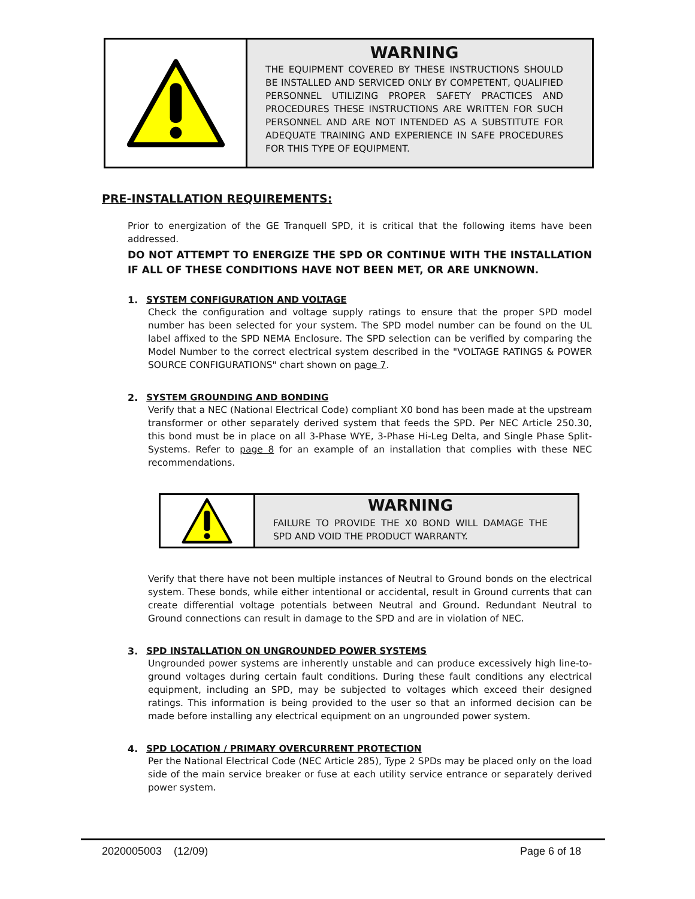WARNING
THE EQUIPMENT COVERED BY THESE INSTRUCTIONS SHOULD BE INSTALLED AND SERVICED ONLY BY COMPETENT, QUALIFIED PERSONNEL UTILIZING PROPER SAFETY PRACTICES AND PROCEDURES THESE INSTRUCTIONS ARE WRITTEN FOR SUCH PERSONNEL AND ARE NOT INTENDED AS A SUBSTITUTE FOR ADEQUATE TRAINING AND EXPERIENCE IN SAFE PROCEDURES FOR THIS TYPE OF EQUIPMENT.
PRE-INSTALLATION REQUIREMENTS:
Prior to energization of the GE Tranquell SPD, it is critical that the following items have been addressed.
DO NOT ATTEMPT TO ENERGIZE THE SPD OR CONTINUE WITH THE INSTALLATION IF ALL OF THESE CONDITIONS HAVE NOT BEEN MET, OR ARE UNKNOWN.
1. SYSTEM CONFIGURATION AND VOLTAGE
Check the configuration and voltage supply ratings to ensure that the proper SPD model number has been selected for your system. The SPD model number can be found on the UL label affixed to the SPD NEMA Enclosure. The SPD selection can be verified by comparing the Model Number to the correct electrical system described in the "VOLTAGE RATINGS & POWER SOURCE CONFIGURATIONS" chart shown on page 7.
2. SYSTEM GROUNDING AND BONDING
Verify that a NEC (National Electrical Code) compliant X0 bond has been made at the upstream transformer or other separately derived system that feeds the SPD. Per NEC Article 250.30, this bond must be in place on all 3-Phase WYE, 3-Phase Hi-Leg Delta, and Single Phase Split-Systems. Refer to page 8 for an example of an installation that complies with these NEC recommendations.
WARNING
FAILURE TO PROVIDE THE X0 BOND WILL DAMAGE THE SPD AND VOID THE PRODUCT WARRANTY.
Verify that there have not been multiple instances of Neutral to Ground bonds on the electrical system. These bonds, while either intentional or accidental, result in Ground currents that can create differential voltage potentials between Neutral and Ground. Redundant Neutral to Ground connections can result in damage to the SPD and are in violation of NEC.
3. SPD INSTALLATION ON UNGROUNDED POWER SYSTEMS
Ungrounded power systems are inherently unstable and can produce excessively high line-to-ground voltages during certain fault conditions. During these fault conditions any electrical equipment, including an SPD, may be subjected to voltages which exceed their designed ratings. This information is being provided to the user so that an informed decision can be made before installing any electrical equipment on an ungrounded power system.
4. SPD LOCATION / PRIMARY OVERCURRENT PROTECTION
Per the National Electrical Code (NEC Article 285), Type 2 SPDs may be placed only on the load side of the main service breaker or fuse at each utility service entrance or separately derived power system.
2020005003 (12/09) Page 6 of 18